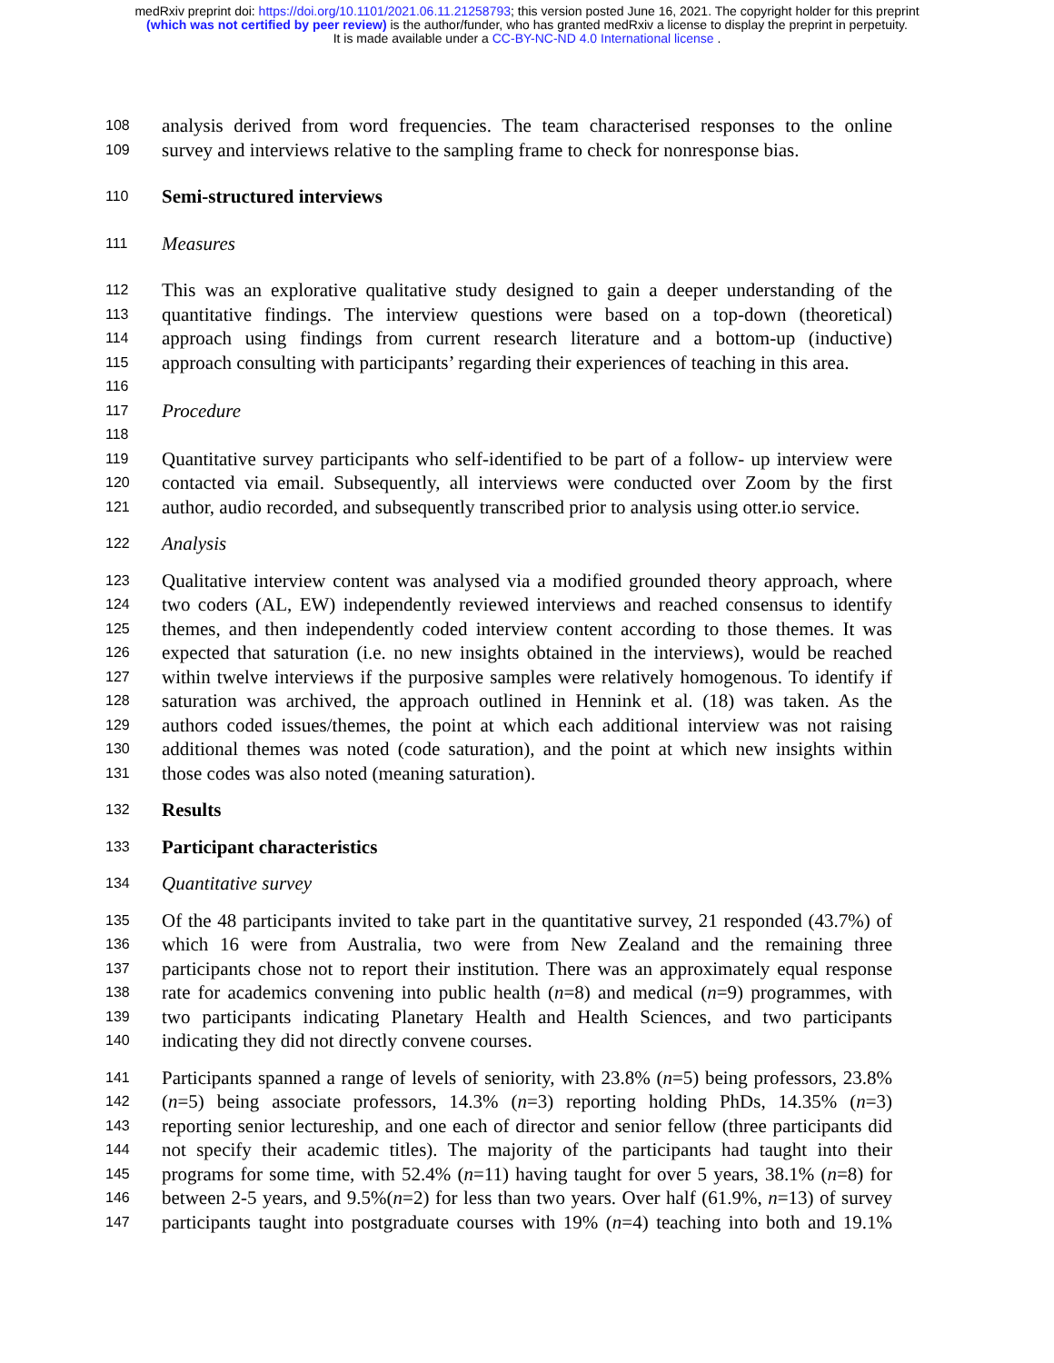medRxiv preprint doi: https://doi.org/10.1101/2021.06.11.21258793; this version posted June 16, 2021. The copyright holder for this preprint
(which was not certified by peer review) is the author/funder, who has granted medRxiv a license to display the preprint in perpetuity.
It is made available under a CC-BY-NC-ND 4.0 International license .
108 analysis derived from word frequencies. The team characterised responses to the online
109 survey and interviews relative to the sampling frame to check for nonresponse bias.
110 Semi-structured interviews
111 Measures
112 This was an explorative qualitative study designed to gain a deeper understanding of the
113 quantitative findings. The interview questions were based on a top-down (theoretical)
114 approach using findings from current research literature and a bottom-up (inductive)
115 approach consulting with participants’ regarding their experiences of teaching in this area.
116
117 Procedure
118
119 Quantitative survey participants who self-identified to be part of a follow- up interview were
120 contacted via email. Subsequently, all interviews were conducted over Zoom by the first
121 author, audio recorded, and subsequently transcribed prior to analysis using otter.io service.
122 Analysis
123 Qualitative interview content was analysed via a modified grounded theory approach, where
124 two coders (AL, EW) independently reviewed interviews and reached consensus to identify
125 themes, and then independently coded interview content according to those themes. It was
126 expected that saturation (i.e. no new insights obtained in the interviews), would be reached
127 within twelve interviews if the purposive samples were relatively homogenous. To identify if
128 saturation was archived, the approach outlined in Hennink et al. (18) was taken. As the
129 authors coded issues/themes, the point at which each additional interview was not raising
130 additional themes was noted (code saturation), and the point at which new insights within
131 those codes was also noted (meaning saturation).
132 Results
133 Participant characteristics
134 Quantitative survey
135 Of the 48 participants invited to take part in the quantitative survey, 21 responded (43.7%) of
136 which 16 were from Australia, two were from New Zealand and the remaining three
137 participants chose not to report their institution. There was an approximately equal response
138 rate for academics convening into public health (n=8) and medical (n=9) programmes, with
139 two participants indicating Planetary Health and Health Sciences, and two participants
140 indicating they did not directly convene courses.
141 Participants spanned a range of levels of seniority, with 23.8% (n=5) being professors, 23.8%
142 (n=5) being associate professors, 14.3% (n=3) reporting holding PhDs, 14.35% (n=3)
143 reporting senior lectureship, and one each of director and senior fellow (three participants did
144 not specify their academic titles). The majority of the participants had taught into their
145 programs for some time, with 52.4% (n=11) having taught for over 5 years, 38.1% (n=8) for
146 between 2-5 years, and 9.5%(n=2) for less than two years. Over half (61.9%, n=13) of survey
147 participants taught into postgraduate courses with 19% (n=4) teaching into both and 19.1%